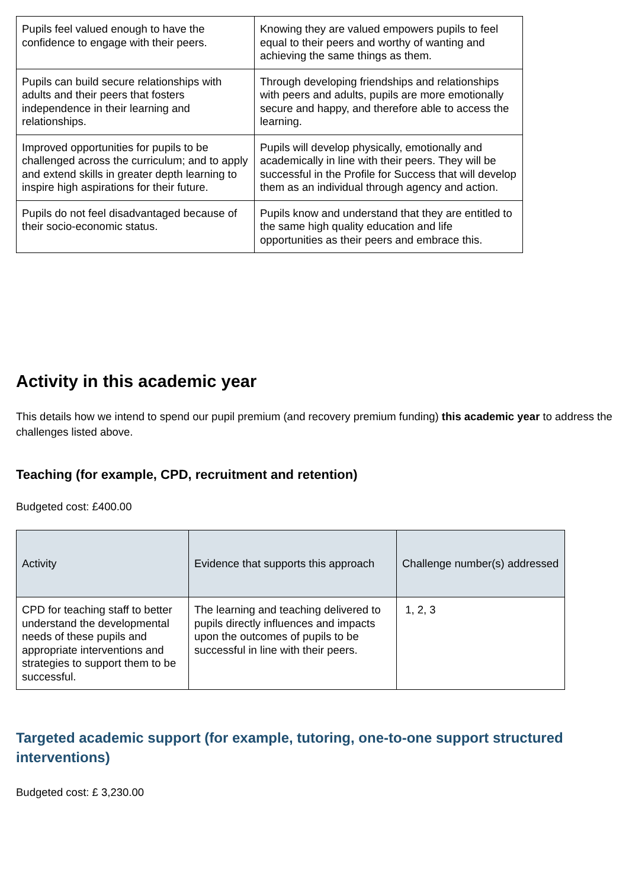| Pupils feel valued enough to have the confidence to engage with their peers. | Knowing they are valued empowers pupils to feel equal to their peers and worthy of wanting and achieving the same things as them. |
| Pupils can build secure relationships with adults and their peers that fosters independence in their learning and relationships. | Through developing friendships and relationships with peers and adults, pupils are more emotionally secure and happy, and therefore able to access the learning. |
| Improved opportunities for pupils to be challenged across the curriculum; and to apply and extend skills in greater depth learning to inspire high aspirations for their future. | Pupils will develop physically, emotionally and academically in line with their peers. They will be successful in the Profile for Success that will develop them as an individual through agency and action. |
| Pupils do not feel disadvantaged because of their socio-economic status. | Pupils know and understand that they are entitled to the same high quality education and life opportunities as their peers and embrace this. |
Activity in this academic year
This details how we intend to spend our pupil premium (and recovery premium funding) this academic year to address the challenges listed above.
Teaching (for example, CPD, recruitment and retention)
Budgeted cost: £400.00
| Activity | Evidence that supports this approach | Challenge number(s) addressed |
| --- | --- | --- |
| CPD for teaching staff to better understand the developmental needs of these pupils and appropriate interventions and strategies to support them to be successful. | The learning and teaching delivered to pupils directly influences and impacts upon the outcomes of pupils to be successful in line with their peers. | 1, 2, 3 |
Targeted academic support (for example, tutoring, one-to-one support structured interventions)
Budgeted cost: £ 3,230.00